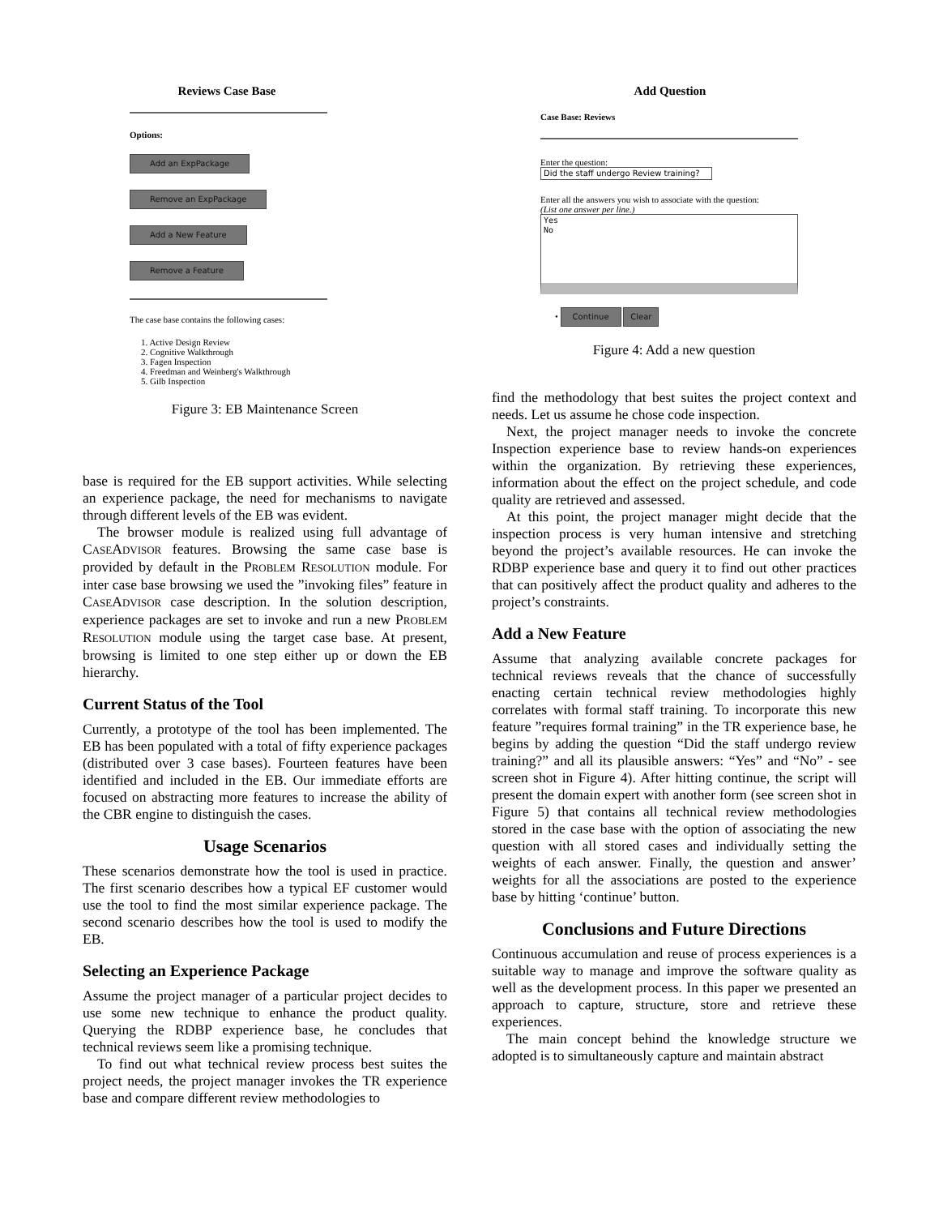Reviews Case Base
Options:
Add an ExpPackage
Remove an ExpPackage
Add a New Feature
Remove a Feature
The case base contains the following cases:
1. Active Design Review
2. Cognitive Walkthrough
3. Fagen Inspection
4. Freedman and Weinberg's Walkthrough
5. Gilb Inspection
Figure 3: EB Maintenance Screen
base is required for the EB support activities. While selecting an experience package, the need for mechanisms to navigate through different levels of the EB was evident.
The browser module is realized using full advantage of CASEADVISOR features. Browsing the same case base is provided by default in the PROBLEM RESOLUTION module. For inter case base browsing we used the ”invoking files” feature in CASEADVISOR case description. In the solution description, experience packages are set to invoke and run a new PROBLEM RESOLUTION module using the target case base. At present, browsing is limited to one step either up or down the EB hierarchy.
Current Status of the Tool
Currently, a prototype of the tool has been implemented. The EB has been populated with a total of fifty experience packages (distributed over 3 case bases). Fourteen features have been identified and included in the EB. Our immediate efforts are focused on abstracting more features to increase the ability of the CBR engine to distinguish the cases.
Usage Scenarios
These scenarios demonstrate how the tool is used in practice. The first scenario describes how a typical EF customer would use the tool to find the most similar experience package. The second scenario describes how the tool is used to modify the EB.
Selecting an Experience Package
Assume the project manager of a particular project decides to use some new technique to enhance the product quality. Querying the RDBP experience base, he concludes that technical reviews seem like a promising technique.
To find out what technical review process best suites the project needs, the project manager invokes the TR experience base and compare different review methodologies to
Add Question
Case Base: Reviews
Enter the question:
Did the staff undergo Review training?
Enter all the answers you wish to associate with the question:
(List one answer per line.)
Yes
No
• Continue Clear
Figure 4: Add a new question
find the methodology that best suites the project context and needs. Let us assume he chose code inspection.
Next, the project manager needs to invoke the concrete Inspection experience base to review hands-on experiences within the organization. By retrieving these experiences, information about the effect on the project schedule, and code quality are retrieved and assessed.
At this point, the project manager might decide that the inspection process is very human intensive and stretching beyond the project’s available resources. He can invoke the RDBP experience base and query it to find out other practices that can positively affect the product quality and adheres to the project’s constraints.
Add a New Feature
Assume that analyzing available concrete packages for technical reviews reveals that the chance of successfully enacting certain technical review methodologies highly correlates with formal staff training. To incorporate this new feature ”requires formal training” in the TR experience base, he begins by adding the question “Did the staff undergo review training?” and all its plausible answers: “Yes” and “No” - see screen shot in Figure 4). After hitting continue, the script will present the domain expert with another form (see screen shot in Figure 5) that contains all technical review methodologies stored in the case base with the option of associating the new question with all stored cases and individually setting the weights of each answer. Finally, the question and answer’ weights for all the associations are posted to the experience base by hitting ‘continue’ button.
Conclusions and Future Directions
Continuous accumulation and reuse of process experiences is a suitable way to manage and improve the software quality as well as the development process. In this paper we presented an approach to capture, structure, store and retrieve these experiences.
The main concept behind the knowledge structure we adopted is to simultaneously capture and maintain abstract